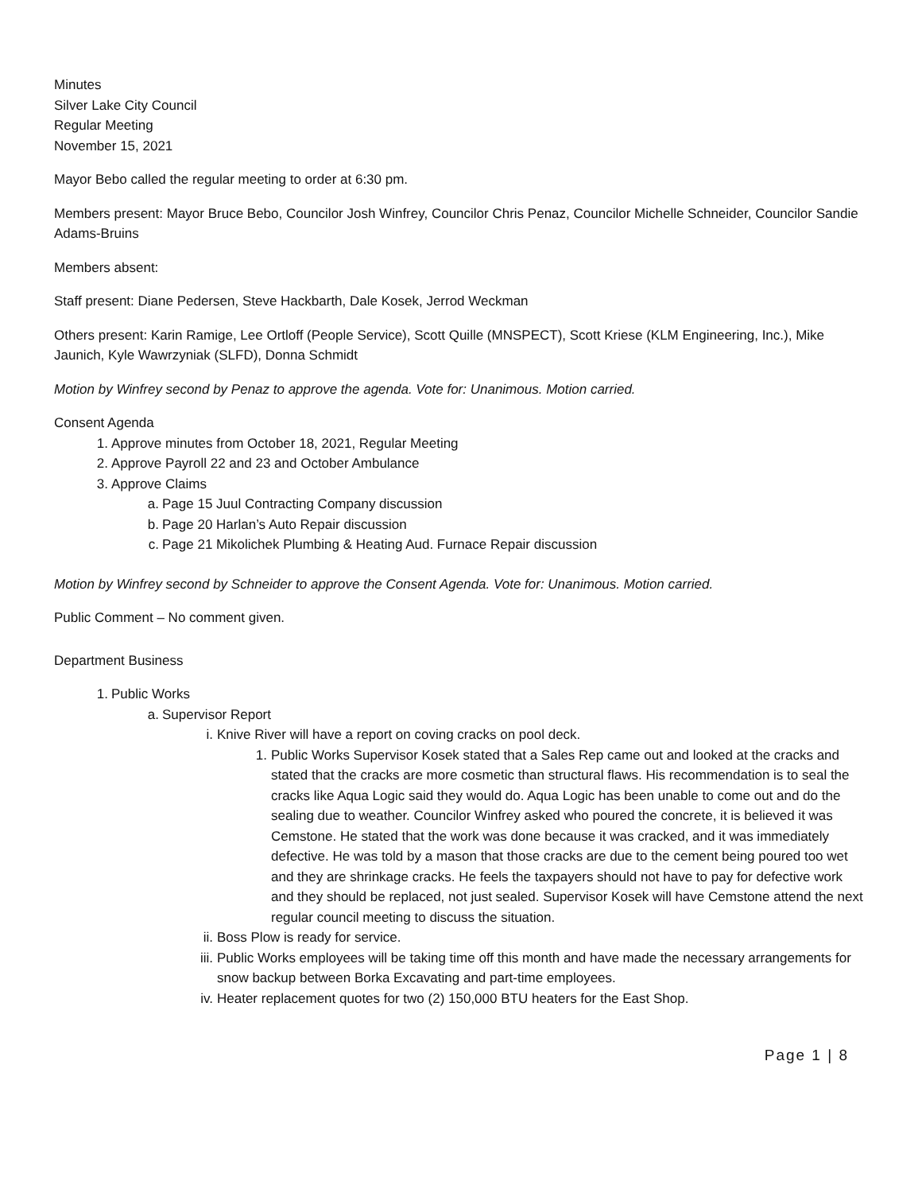Minutes
Silver Lake City Council
Regular Meeting
November 15, 2021
Mayor Bebo called the regular meeting to order at 6:30 pm.
Members present: Mayor Bruce Bebo, Councilor Josh Winfrey, Councilor Chris Penaz, Councilor Michelle Schneider, Councilor Sandie Adams-Bruins
Members absent:
Staff present: Diane Pedersen, Steve Hackbarth, Dale Kosek, Jerrod Weckman
Others present: Karin Ramige, Lee Ortloff (People Service), Scott Quille (MNSPECT), Scott Kriese (KLM Engineering, Inc.), Mike Jaunich, Kyle Wawrzyniak (SLFD), Donna Schmidt
Motion by Winfrey second by Penaz to approve the agenda. Vote for: Unanimous. Motion carried.
Consent Agenda
1. Approve minutes from October 18, 2021, Regular Meeting
2. Approve Payroll 22 and 23 and October Ambulance
3. Approve Claims
a. Page 15 Juul Contracting Company discussion
b. Page 20 Harlan’s Auto Repair discussion
c. Page 21 Mikolichek Plumbing & Heating Aud. Furnace Repair discussion
Motion by Winfrey second by Schneider to approve the Consent Agenda. Vote for: Unanimous. Motion carried.
Public Comment – No comment given.
Department Business
1. Public Works
a. Supervisor Report
i. Knive River will have a report on coving cracks on pool deck.
1. Public Works Supervisor Kosek stated that a Sales Rep came out and looked at the cracks and stated that the cracks are more cosmetic than structural flaws. His recommendation is to seal the cracks like Aqua Logic said they would do. Aqua Logic has been unable to come out and do the sealing due to weather. Councilor Winfrey asked who poured the concrete, it is believed it was Cemstone. He stated that the work was done because it was cracked, and it was immediately defective. He was told by a mason that those cracks are due to the cement being poured too wet and they are shrinkage cracks. He feels the taxpayers should not have to pay for defective work and they should be replaced, not just sealed. Supervisor Kosek will have Cemstone attend the next regular council meeting to discuss the situation.
ii. Boss Plow is ready for service.
iii. Public Works employees will be taking time off this month and have made the necessary arrangements for snow backup between Borka Excavating and part-time employees.
iv. Heater replacement quotes for two (2) 150,000 BTU heaters for the East Shop.
Page 1 | 8